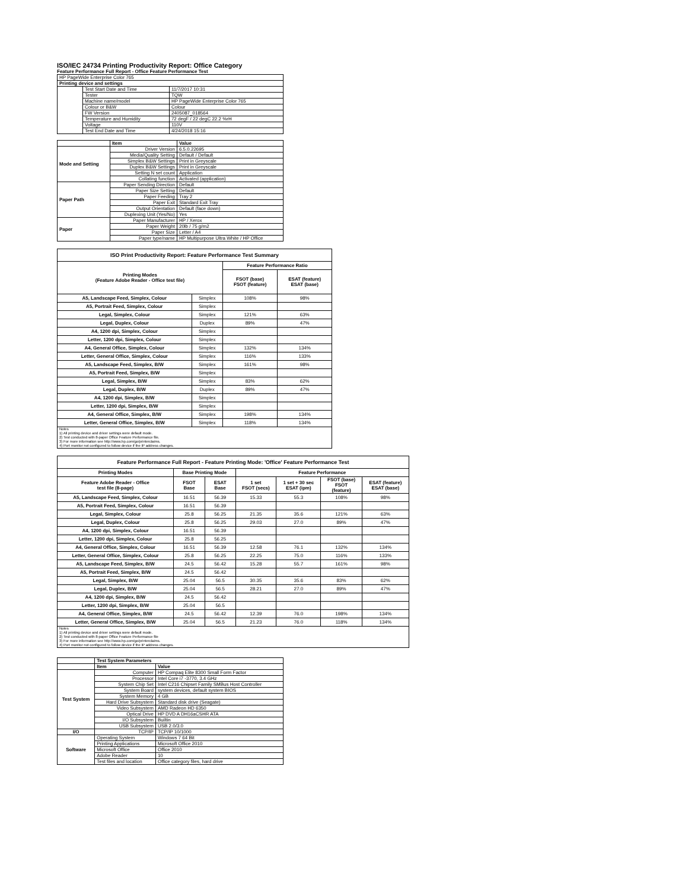ISO/IEC 24734 Printing Productivity Report: Office Category
Feature Performance Full Report - Office Feature Performance Test
| HP PageWide Enterprise Color 765 | | |
| Printing device and settings | | |
| | Test Start Date and Time | 11/7/2017 10:31 |
| | Tester | TQW |
| | Machine name/model | HP PageWide Enterprise Color 765 |
| | Colour or B&W | Colour |
| | FW Version | 2405087_018564 |
| | Temperature and Humidity | 72 degF / 22 degC 22.2 %rH |
| | Voltage | 110V |
| | Test End Date and Time | 4/24/2018 15:16 |
| | Item | Value |
| Mode and Setting | Driver Version | 6.5.0.22695 |
| | Media/Quality Setting | Default / Default |
| | Simplex B&W Settings | Print in Greyscale |
| | Duplex B&W Settings | Print in Greyscale |
| | Setting N set count | Application |
| | Collating function | Activated (application) |
| Paper Path | Paper Sending Direction | Default |
| | Paper Size Setting | Default |
| | Paper Feeding | Tray 2 |
| | Paper Exit | Standard Exit Tray |
| | Output Orientation | Default (face down) |
| | Duplexing Unit (Yes/No) | Yes |
| Paper | Paper Manufacturer | HP / Xerox |
| | Paper Weight | 20lb / 75 g/m2 |
| | Paper Size | Letter / A4 |
| | Paper type/name | HP Multipurpose Ultra White / HP Office |
| ISO Print Productivity Report: Feature Performance Test Summary | | | |
| --- | --- | --- | --- |
| Printing Modes (Feature Adobe Reader - Office test file) | | Feature Performance Ratio | |
| | | FSOT (base) FSOT (feature) | ESAT (feature) ESAT (base) |
| A5, Landscape Feed, Simplex, Colour | Simplex | 108% | 98% |
| A5, Portrait Feed, Simplex, Colour | Simplex | | |
| Legal, Simplex, Colour | Simplex | 121% | 63% |
| Legal, Duplex, Colour | Duplex | 89% | 47% |
| A4, 1200 dpi, Simplex, Colour | Simplex | | |
| Letter, 1200 dpi, Simplex, Colour | Simplex | | |
| A4, General Office, Simplex, Colour | Simplex | 132% | 134% |
| Letter, General Office, Simplex, Colour | Simplex | 116% | 133% |
| A5, Landscape Feed, Simplex, B/W | Simplex | 161% | 98% |
| A5, Portrait Feed, Simplex, B/W | Simplex | | |
| Legal, Simplex, B/W | Simplex | 83% | 62% |
| Legal, Duplex, B/W | Duplex | 89% | 47% |
| A4, 1200 dpi, Simplex, B/W | Simplex | | |
| Letter, 1200 dpi, Simplex, B/W | Simplex | | |
| A4, General Office, Simplex, B/W | Simplex | 198% | 134% |
| Letter, General Office, Simplex, B/W | Simplex | 118% | 134% |
| Notes 1) All printing device and driver settings were default mode. 2) Test conducted with 8-paper Office Feature Performance file. 3) For more information see http://www.hp.com/go/printerclaims. 4) Port monitor not configured to follow device if the IP address changes. | | | |
| Feature Performance Full Report - Feature Printing Mode: 'Office' Feature Performance Test | | | | | | |
| --- | --- | --- | --- | --- | --- | --- |
| Printing Modes | Base Printing Mode | | Feature Performance | | | |
| Feature Adobe Reader - Office test file (8-page) | FSOT Base | ESAT Base | 1 set FSOT (secs) | 1 set + 30 sec ESAT (ipm) | FSOT (base) FSOT (feature) | ESAT (feature) ESAT (base) |
| A5, Landscape Feed, Simplex, Colour | 16.51 | 56.39 | 15.33 | 55.3 | 108% | 98% |
| A5, Portrait Feed, Simplex, Colour | 16.51 | 56.39 | | | | |
| Legal, Simplex, Colour | 25.8 | 56.25 | 21.35 | 35.6 | 121% | 63% |
| Legal, Duplex, Colour | 25.8 | 56.25 | 29.03 | 27.0 | 89% | 47% |
| A4, 1200 dpi, Simplex, Colour | 16.51 | 56.39 | | | | |
| Letter, 1200 dpi, Simplex, Colour | 25.8 | 56.25 | | | | |
| A4, General Office, Simplex, Colour | 16.51 | 56.39 | 12.58 | 76.1 | 132% | 134% |
| Letter, General Office, Simplex, Colour | 25.8 | 56.25 | 22.25 | 75.0 | 116% | 133% |
| A5, Landscape Feed, Simplex, B/W | 24.5 | 56.42 | 15.28 | 55.7 | 161% | 98% |
| A5, Portrait Feed, Simplex, B/W | 24.5 | 56.42 | | | | |
| Legal, Simplex, B/W | 25.04 | 56.5 | 30.35 | 35.6 | 83% | 62% |
| Legal, Duplex, B/W | 25.04 | 56.5 | 28.21 | 27.0 | 89% | 47% |
| A4, 1200 dpi, Simplex, B/W | 24.5 | 56.42 | | | | |
| Letter, 1200 dpi, Simplex, B/W | 25.04 | 56.5 | | | | |
| A4, General Office, Simplex, B/W | 24.5 | 56.42 | 12.39 | 76.0 | 198% | 134% |
| Letter, General Office, Simplex, B/W | 25.04 | 56.5 | 21.23 | 76.0 | 118% | 134% |
| Notes 1) All printing device and driver settings were default mode. 2) Test conducted with 8-paper Office Feature Performance file 3) For more information see http://www.hp.com/go/printerclaims. 4) Port monitor not configured to follow device if the IP address changes. | | | | | | |
| | Test System Parameters | |
| | Item | Value |
| Test System | Computer | HP Compaq Elite 8300 Small Form Factor |
| | Processor | Intel Core i7 -3770, 3.4 GHz |
| | System Chip Set | Intel C216 Chipset Family SMBus Host Controller |
| | System Board | system devices, default system BIOS |
| | System Memory | 4 GB |
| | Hard Drive Subsystem | Standard disk drive (Seagate) |
| | Video Subsystem | AMD Radeon HD 6350 |
| | Optical Drive | HP DVD A DH16aCSHR ATA |
| | I/O Subsystem | Builtin |
| | USB Subsystem | USB 2.0/3.0 |
| I/O | TCP/IP | TCP/IP 10/1000 |
| Software | Operating System | Windows 7 64 Bit |
| | Printing Applications | Microsoft Office 2010 |
| | Microsoft Office | Office 2010 |
| | Adobe Reader | 10 |
| | Test files and location | Office category files, hard drive |